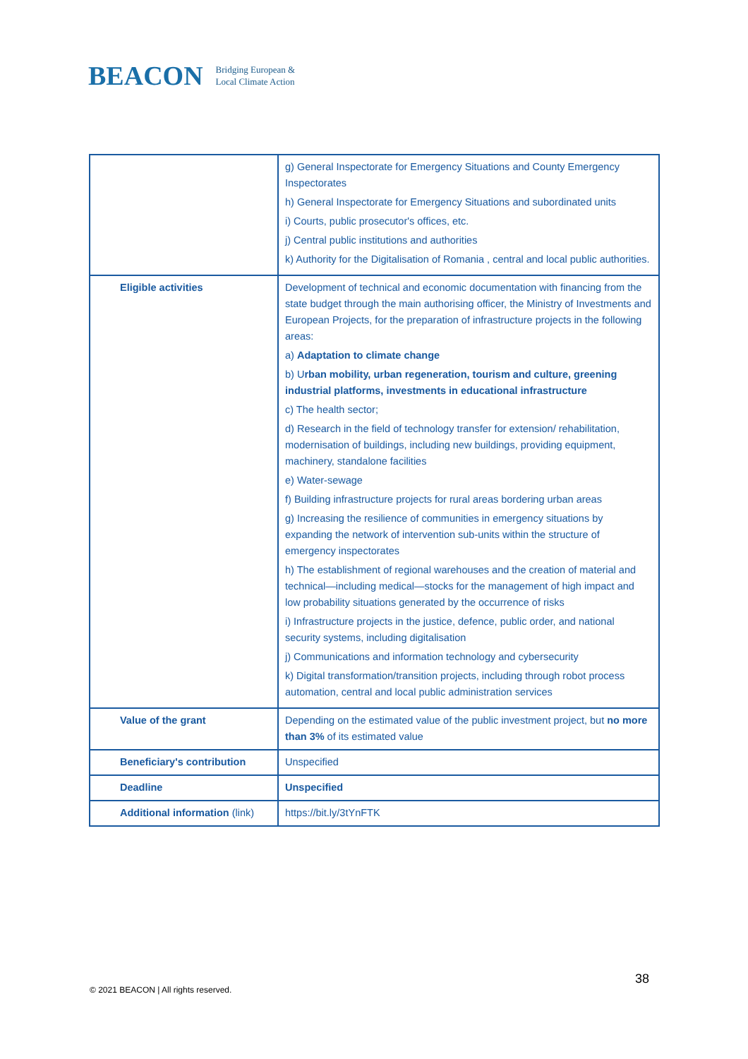BEACON Bridging European &
Local Climate Action
| | g) General Inspectorate for Emergency Situations and County Emergency Inspectorates h) General Inspectorate for Emergency Situations and subordinated units i) Courts, public prosecutor's offices, etc. j) Central public institutions and authorities k) Authority for the Digitalisation of Romania , central and local public authorities. |
| Eligible activities | Development of technical and economic documentation with financing from the state budget through the main authorising officer, the Ministry of Investments and European Projects, for the preparation of infrastructure projects in the following areas: a) Adaptation to climate change b) U rban mobility, urban regeneration, tourism and culture, greening industrial platforms, investments in educational infrastructure c) The health sector; d) Research in the field of technology transfer for extension/ rehabilitation, modernisation of buildings, including new buildings, providing equipment, machinery, standalone facilities e) Water-sewage f) Building infrastructure projects for rural areas bordering urban areas g) Increasing the resilience of communities in emergency situations by expanding the network of intervention sub-units within the structure of emergency inspectorates h) The establishment of regional warehouses and the creation of material and technical—including medical—stocks for the management of high impact and low probability situations generated by the occurrence of risks i) Infrastructure projects in the justice, defence, public order, and national security systems, including digitalisation j) Communications and information technology and cybersecurity k) Digital transformation/transition projects, including through robot process automation, central and local public administration services |
| Value of the grant | Depending on the estimated value of the public investment project, but no more than 3% of its estimated value |
| Beneficiary's contribution | Unspecified |
| Deadline | Unspecified |
| Additional information (link) | https://bit.ly/3tYnFTK |
© 2021 BEACON | All rights reserved.
38